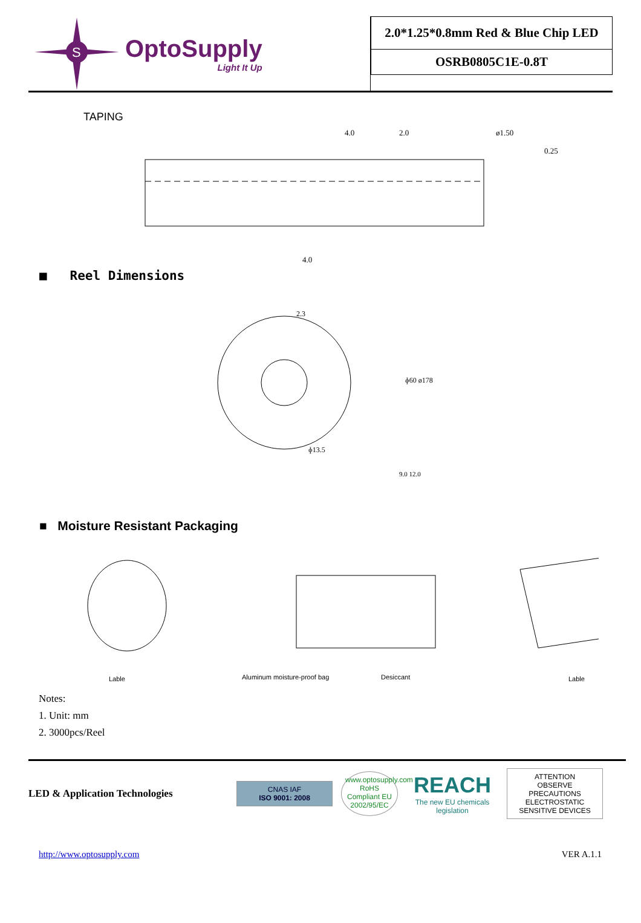S
OptoSupply
Light It Up
2.0*1.25*0.8mm Red & Blue Chip LED
OSRB0805C1E-0.8T
TAPING
4.0
2.0
ø1.50
4.0
0.25
■ Reel Dimensions
2.3
ɸ13.5
ɸ60 ø178
9.0 12.0
■ Moisture Resistant Packaging
Lable
Aluminum moisture-proof bag
Desiccant
Lable
Notes:
1. Unit: mm
2. 3000pcs/Reel
LED & Application Technologies
CNAS IAF
ISO 9001: 2008
www.optosupply.com RoHS Compliant EU 2002/95/EC
REACH
The new EU chemicals legislation
ATTENTION
OBSERVE PRECAUTIONS ELECTROSTATIC SENSITIVE DEVICES
http://www.optosupply.com VER A.1.1